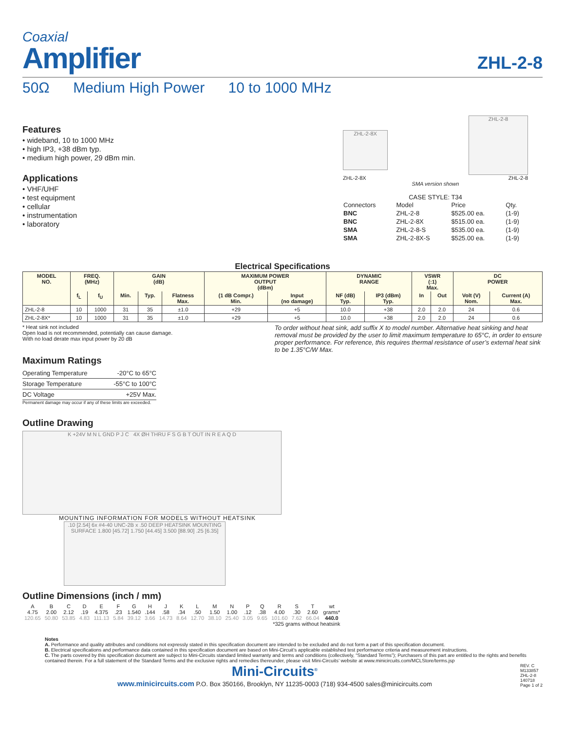Coaxial
Amplifier
ZHL-2-8
50Ω Medium High Power 10 to 1000 MHz
Features
• wideband, 10 to 1000 MHz
• high IP3, +38 dBm typ.
• medium high power, 29 dBm min.
Applications
• VHF/UHF
• test equipment
• cellular
• instrumentation
• laboratory
ZHL-2-8X
ZHL-2-8
ZHL-2-8X ZHL-2-8
SMA version shown
CASE STYLE: T34
| Connectors | Model | Price | Qty. |
| BNC | ZHL-2-8 | $525.00 ea. | (1-9) |
| BNC | ZHL-2-8X | $515.00 ea. | (1-9) |
| SMA | ZHL-2-8-S | $535.00 ea. | (1-9) |
| SMA | ZHL-2-8X-S | $525.00 ea. | (1-9) |
Electrical Specifications
| MODEL NO. | FREQ. (MHz) | | GAIN (dB) | | | MAXIMUM POWER OUTPUT (dBm) | | DYNAMIC RANGE | | VSWR (:1) Max. | | DC POWER | |
| --- | --- | --- | --- | --- | --- | --- | --- | --- | --- | --- | --- | --- | --- |
| | f<sub>L</sub> | f<sub>U</sub> | Min. | Typ. | Flatness Max. | (1 dB Compr.) Min. | Input (no damage) | NF (dB) Typ. | IP3 (dBm) Typ. | In | Out | Volt (V) Nom. | Current (A) Max. |
| ZHL-2-8 | 10 | 1000 | 31 | 35 | ±1.0 | +29 | +5 | 10.0 | +38 | 2.0 | 2.0 | 24 | 0.6 |
| ZHL-2-8X* | 10 | 1000 | 31 | 35 | ±1.0 | +29 | +5 | 10.0 | +38 | 2.0 | 2.0 | 24 | 0.6 |
* Heat sink not included
Open load is not recommended, potentially can cause damage.
With no load derate max input power by 20 dB
To order without heat sink, add suffix X to model number. Alternative heat sinking and heat removal must be provided by the user to limit maximum temperature to 65°C, in order to ensure proper performance. For reference, this requires thermal resistance of user’s external heat sink to be 1.35°C/W Max.
Maximum Ratings
| Operating Temperature | -20°C to 65°C |
| Storage Temperature | -55°C to 100°C |
| DC Voltage | +25V Max. |
Permanent damage may occur if any of these limits are exceeded.
Outline Drawing
K +24V M N L GND P J C 4X ØH THRU F S G B T OUT IN R E A Q D
MOUNTING INFORMATION FOR MODELS WITHOUT HEATSINK
.10 [2.54] 6x #4-40 UNC-2B x .50 DEEP HEATSINK MOUNTING SURFACE 1.800 [45.72] 1.750 [44.45] 3.500 [88.90] .25 [6.35]
Outline Dimensions (inch / mm)
| A | B | C | D | E | F | G | H | J | K | L | M | N | P | Q | R | S | T | wt |
| 4.75 | 2.00 | 2.12 | .19 | 4.375 | .23 | 1.540 | .144 | .58 | .34 | .50 | 1.50 | 1.00 | .12 | .38 | 4.00 | .30 | 2.60 | grams* |
| 120.65 | 50.80 | 53.85 | 4.83 | 111.13 | 5.84 | 39.12 | 3.66 | 14.73 | 8.64 | 12.70 | 38.10 | 25.40 | 3.05 | 9.65 | 101.60 | 7.62 | 66.04 | 440.0 |
| *325 grams without heatsink | | | | | | | | | | | | | | | | | | |
Notes
A. Performance and quality attributes and conditions not expressly stated in this specification document are intended to be excluded and do not form a part of this specification document.
B. Electrical specifications and performance data contained in this specification document are based on Mini-Circuit’s applicable established test performance criteria and measurement instructions.
C. The parts covered by this specification document are subject to Mini-Circuits standard limited warranty and terms and conditions (collectively, “Standard Terms”); Purchasers of this part are entitled to the rights and benefits contained therein. For a full statement of the Standard Terms and the exclusive rights and remedies thereunder, please visit Mini-Circuits’ website at www.minicircuits.com/MCLStore/terms.jsp
Mini-Circuits<sup>®</sup>
www.minicircuits.com P.O. Box 350166, Brooklyn, NY 11235-0003 (718) 934-4500 sales@minicircuits.com
REV. C
M133857
ZHL-2-8
140718
Page 1 of 2